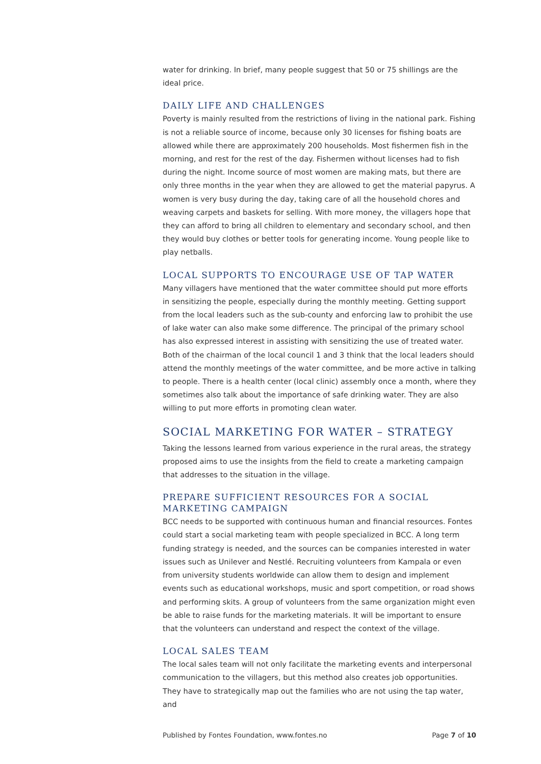water for drinking. In brief, many people suggest that 50 or 75 shillings are the ideal price.
DAILY LIFE AND CHALLENGES
Poverty is mainly resulted from the restrictions of living in the national park. Fishing is not a reliable source of income, because only 30 licenses for fishing boats are allowed while there are approximately 200 households. Most fishermen fish in the morning, and rest for the rest of the day. Fishermen without licenses had to fish during the night. Income source of most women are making mats, but there are only three months in the year when they are allowed to get the material papyrus. A women is very busy during the day, taking care of all the household chores and weaving carpets and baskets for selling. With more money, the villagers hope that they can afford to bring all children to elementary and secondary school, and then they would buy clothes or better tools for generating income. Young people like to play netballs.
LOCAL SUPPORTS TO ENCOURAGE USE OF TAP WATER
Many villagers have mentioned that the water committee should put more efforts in sensitizing the people, especially during the monthly meeting. Getting support from the local leaders such as the sub-county and enforcing law to prohibit the use of lake water can also make some difference. The principal of the primary school has also expressed interest in assisting with sensitizing the use of treated water. Both of the chairman of the local council 1 and 3 think that the local leaders should attend the monthly meetings of the water committee, and be more active in talking to people. There is a health center (local clinic) assembly once a month, where they sometimes also talk about the importance of safe drinking water. They are also willing to put more efforts in promoting clean water.
SOCIAL MARKETING FOR WATER – STRATEGY
Taking the lessons learned from various experience in the rural areas, the strategy proposed aims to use the insights from the field to create a marketing campaign that addresses to the situation in the village.
PREPARE SUFFICIENT RESOURCES FOR A SOCIAL MARKETING CAMPAIGN
BCC needs to be supported with continuous human and financial resources. Fontes could start a social marketing team with people specialized in BCC. A long term funding strategy is needed, and the sources can be companies interested in water issues such as Unilever and Nestlé. Recruiting volunteers from Kampala or even from university students worldwide can allow them to design and implement events such as educational workshops, music and sport competition, or road shows and performing skits. A group of volunteers from the same organization might even be able to raise funds for the marketing materials. It will be important to ensure that the volunteers can understand and respect the context of the village.
LOCAL SALES TEAM
The local sales team will not only facilitate the marketing events and interpersonal communication to the villagers, but this method also creates job opportunities. They have to strategically map out the families who are not using the tap water, and
Published by Fontes Foundation, www.fontes.no Page 7 of 10